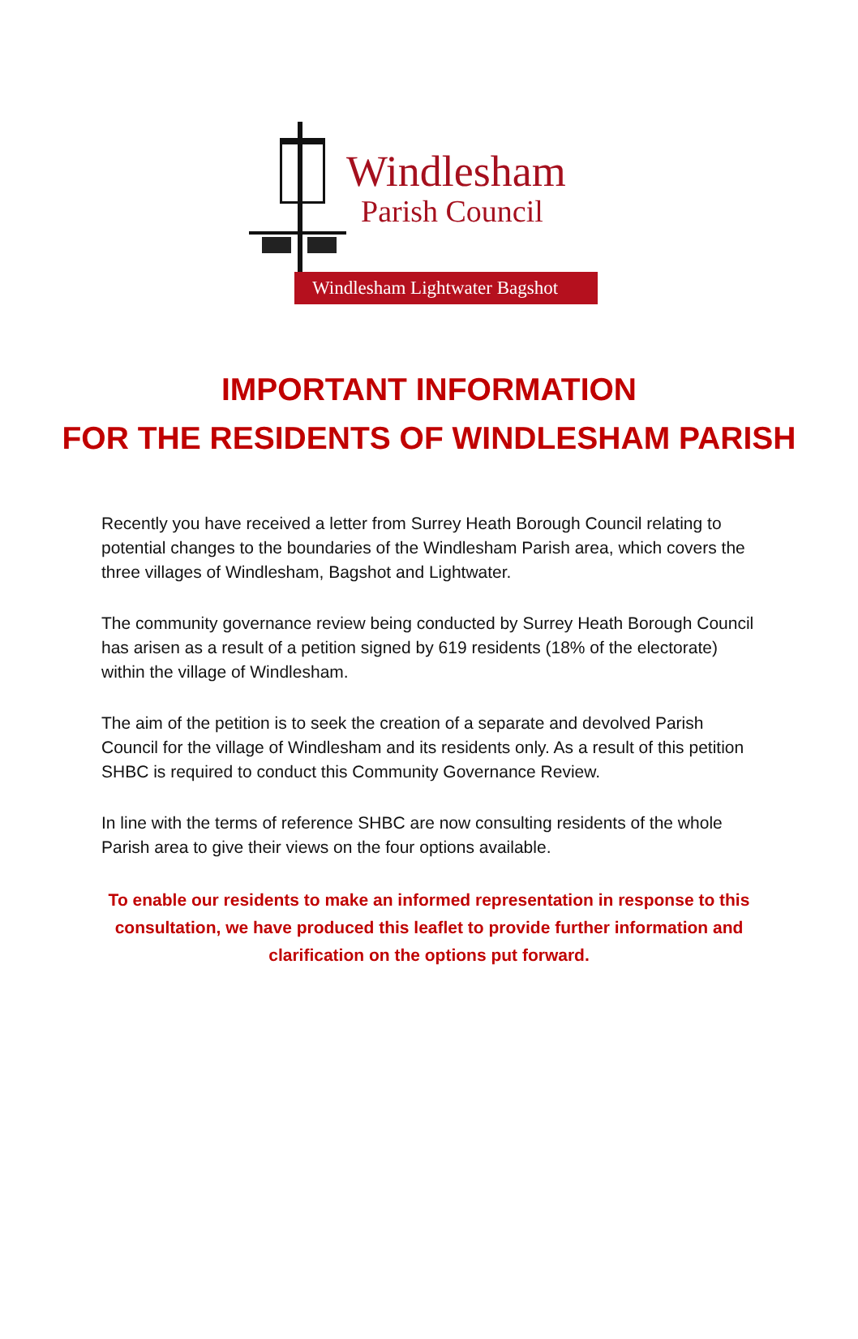Windlesham
Parish Council
Windlesham Lightwater Bagshot
IMPORTANT INFORMATION
FOR THE RESIDENTS OF WINDLESHAM PARISH
Recently you have received a letter from Surrey Heath Borough Council relating to potential changes to the boundaries of the Windlesham Parish area, which covers the three villages of Windlesham, Bagshot and Lightwater.
The community governance review being conducted by Surrey Heath Borough Council has arisen as a result of a petition signed by 619 residents (18% of the electorate) within the village of Windlesham.
The aim of the petition is to seek the creation of a separate and devolved Parish Council for the village of Windlesham and its residents only. As a result of this petition SHBC is required to conduct this Community Governance Review.
In line with the terms of reference SHBC are now consulting residents of the whole Parish area to give their views on the four options available.
To enable our residents to make an informed representation in response to this consultation, we have produced this leaflet to provide further information and clarification on the options put forward.